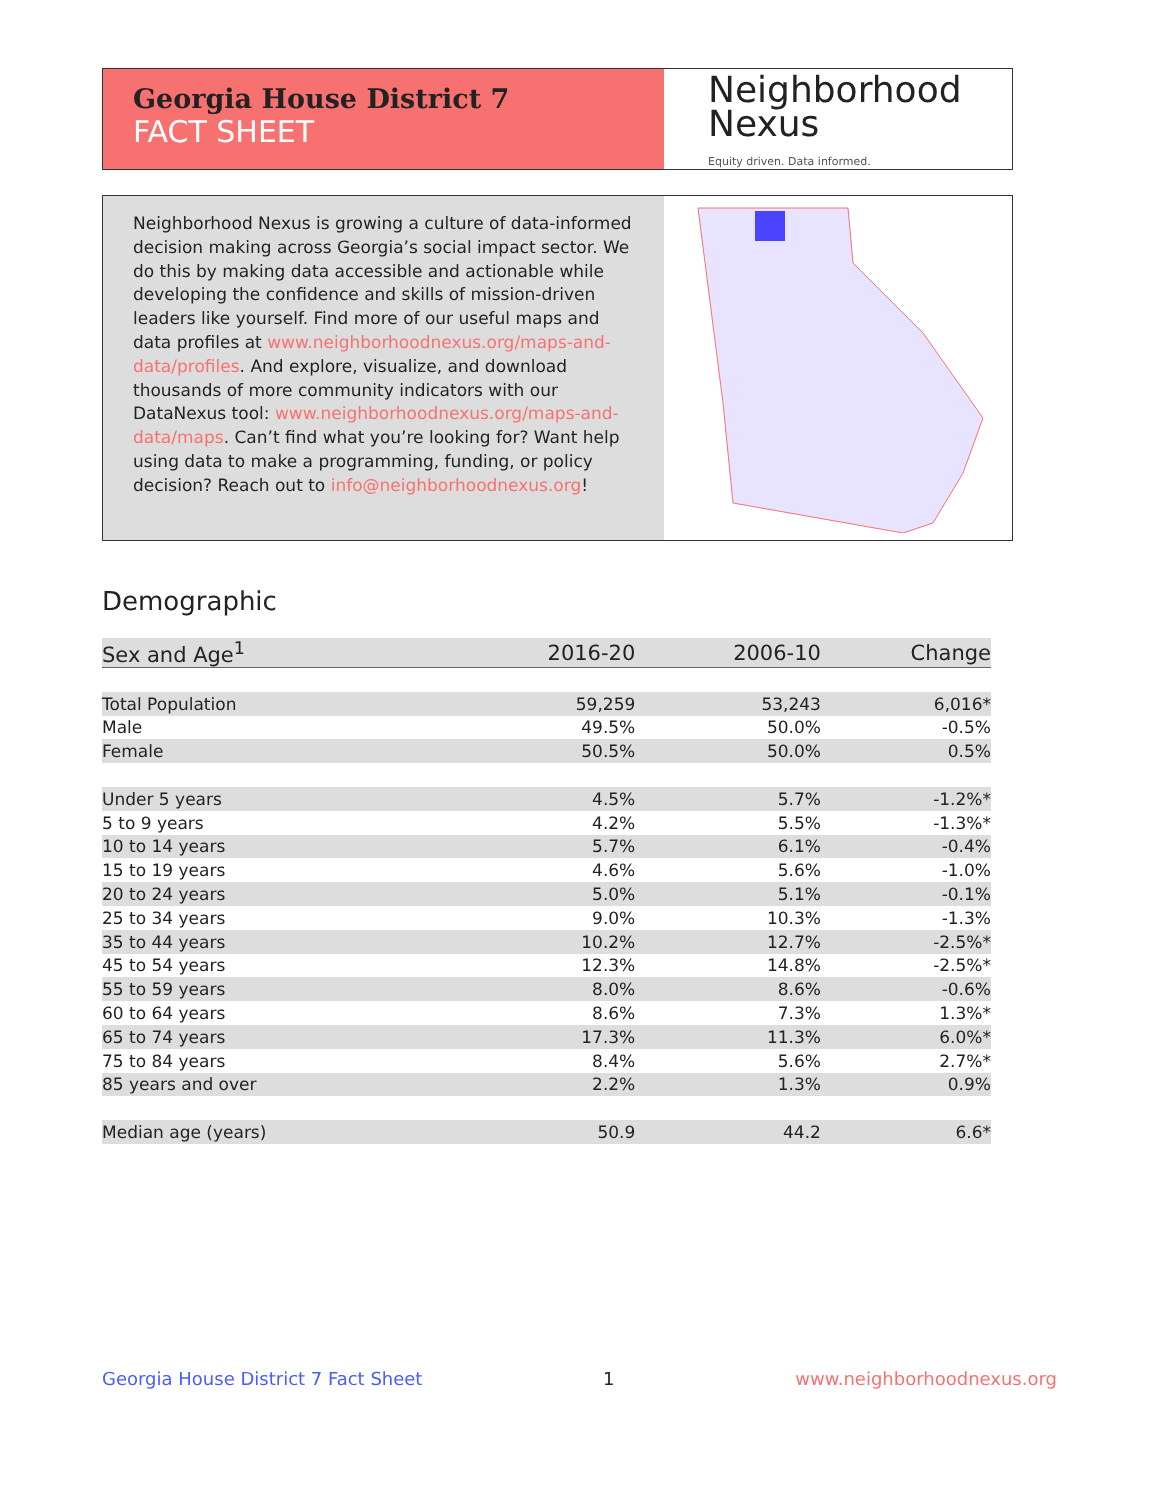Georgia House District 7
FACT SHEET
Neighborhood
Nexus
Equity driven. Data informed.
Neighborhood Nexus is growing a culture of data-informed decision making across Georgia’s social impact sector. We do this by making data accessible and actionable while developing the confidence and skills of mission-driven leaders like yourself. Find more of our useful maps and data profiles at www.neighborhoodnexus.org/maps-and-data/profiles. And explore, visualize, and download thousands of more community indicators with our DataNexus tool: www.neighborhoodnexus.org/maps-and-data/maps. Can’t find what you’re looking for? Want help using data to make a programming, funding, or policy decision? Reach out to info@neighborhoodnexus.org!
Demographic
| Sex and Age<sup>1</sup> | 2016-20 | 2006-10 | Change |
| --- | --- | --- | --- |
| Total Population | 59,259 | 53,243 | 6,016* |
| Male | 49.5% | 50.0% | -0.5% |
| Female | 50.5% | 50.0% | 0.5% |
| Under 5 years | 4.5% | 5.7% | -1.2%* |
| 5 to 9 years | 4.2% | 5.5% | -1.3%* |
| 10 to 14 years | 5.7% | 6.1% | -0.4% |
| 15 to 19 years | 4.6% | 5.6% | -1.0% |
| 20 to 24 years | 5.0% | 5.1% | -0.1% |
| 25 to 34 years | 9.0% | 10.3% | -1.3% |
| 35 to 44 years | 10.2% | 12.7% | -2.5%* |
| 45 to 54 years | 12.3% | 14.8% | -2.5%* |
| 55 to 59 years | 8.0% | 8.6% | -0.6% |
| 60 to 64 years | 8.6% | 7.3% | 1.3%* |
| 65 to 74 years | 17.3% | 11.3% | 6.0%* |
| 75 to 84 years | 8.4% | 5.6% | 2.7%* |
| 85 years and over | 2.2% | 1.3% | 0.9% |
| Median age (years) | 50.9 | 44.2 | 6.6* |
Georgia House District 7 Fact Sheet 1 www.neighborhoodnexus.org